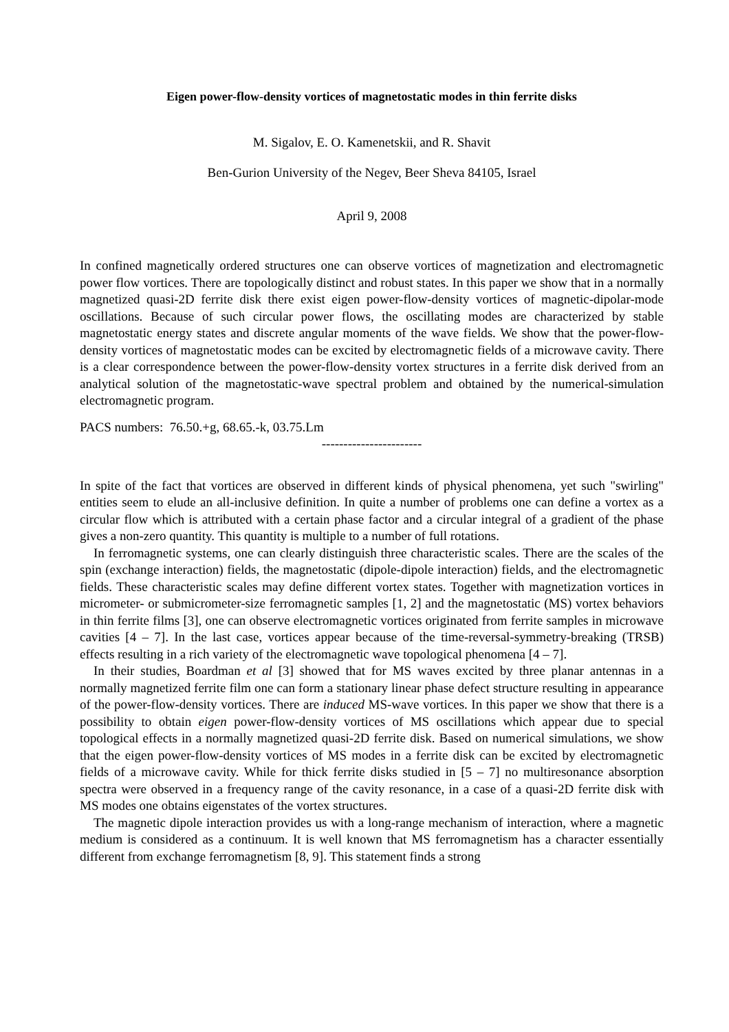Eigen power-flow-density vortices of magnetostatic modes in thin ferrite disks
M. Sigalov, E. O. Kamenetskii, and R. Shavit
Ben-Gurion University of the Negev, Beer Sheva 84105, Israel
April 9, 2008
In confined magnetically ordered structures one can observe vortices of magnetization and electromagnetic power flow vortices. There are topologically distinct and robust states. In this paper we show that in a normally magnetized quasi-2D ferrite disk there exist eigen power-flow-density vortices of magnetic-dipolar-mode oscillations. Because of such circular power flows, the oscillating modes are characterized by stable magnetostatic energy states and discrete angular moments of the wave fields. We show that the power-flow-density vortices of magnetostatic modes can be excited by electromagnetic fields of a microwave cavity. There is a clear correspondence between the power-flow-density vortex structures in a ferrite disk derived from an analytical solution of the magnetostatic-wave spectral problem and obtained by the numerical-simulation electromagnetic program.
PACS numbers: 76.50.+g, 68.65.-k, 03.75.Lm
-----------------------
In spite of the fact that vortices are observed in different kinds of physical phenomena, yet such "swirling" entities seem to elude an all-inclusive definition. In quite a number of problems one can define a vortex as a circular flow which is attributed with a certain phase factor and a circular integral of a gradient of the phase gives a non-zero quantity. This quantity is multiple to a number of full rotations.
In ferromagnetic systems, one can clearly distinguish three characteristic scales. There are the scales of the spin (exchange interaction) fields, the magnetostatic (dipole-dipole interaction) fields, and the electromagnetic fields. These characteristic scales may define different vortex states. Together with magnetization vortices in micrometer- or submicrometer-size ferromagnetic samples [1, 2] and the magnetostatic (MS) vortex behaviors in thin ferrite films [3], one can observe electromagnetic vortices originated from ferrite samples in microwave cavities [4 – 7]. In the last case, vortices appear because of the time-reversal-symmetry-breaking (TRSB) effects resulting in a rich variety of the electromagnetic wave topological phenomena [4 – 7].
In their studies, Boardman et al [3] showed that for MS waves excited by three planar antennas in a normally magnetized ferrite film one can form a stationary linear phase defect structure resulting in appearance of the power-flow-density vortices. There are induced MS-wave vortices. In this paper we show that there is a possibility to obtain eigen power-flow-density vortices of MS oscillations which appear due to special topological effects in a normally magnetized quasi-2D ferrite disk. Based on numerical simulations, we show that the eigen power-flow-density vortices of MS modes in a ferrite disk can be excited by electromagnetic fields of a microwave cavity. While for thick ferrite disks studied in [5 – 7] no multiresonance absorption spectra were observed in a frequency range of the cavity resonance, in a case of a quasi-2D ferrite disk with MS modes one obtains eigenstates of the vortex structures.
The magnetic dipole interaction provides us with a long-range mechanism of interaction, where a magnetic medium is considered as a continuum. It is well known that MS ferromagnetism has a character essentially different from exchange ferromagnetism [8, 9]. This statement finds a strong